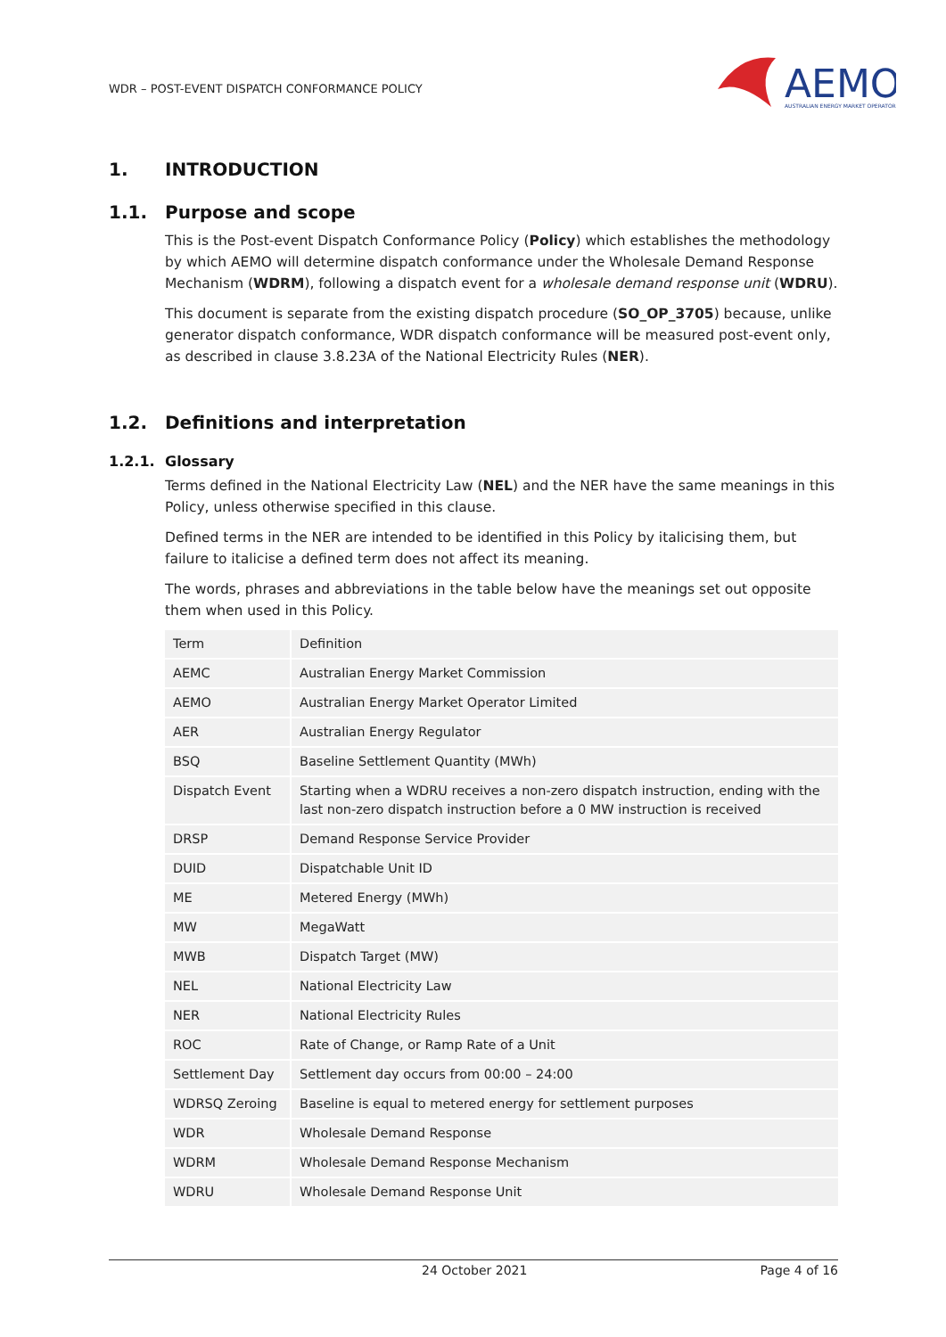WDR – POST-EVENT DISPATCH CONFORMANCE POLICY
AEMO
AUSTRALIAN ENERGY MARKET OPERATOR
1. INTRODUCTION
1.1. Purpose and scope
This is the Post-event Dispatch Conformance Policy (Policy) which establishes the methodology by which AEMO will determine dispatch conformance under the Wholesale Demand Response Mechanism (WDRM), following a dispatch event for a wholesale demand response unit (WDRU).
This document is separate from the existing dispatch procedure (SO_OP_3705) because, unlike generator dispatch conformance, WDR dispatch conformance will be measured post-event only, as described in clause 3.8.23A of the National Electricity Rules (NER).
1.2. Definitions and interpretation
1.2.1. Glossary
Terms defined in the National Electricity Law (NEL) and the NER have the same meanings in this Policy, unless otherwise specified in this clause.
Defined terms in the NER are intended to be identified in this Policy by italicising them, but failure to italicise a defined term does not affect its meaning.
The words, phrases and abbreviations in the table below have the meanings set out opposite them when used in this Policy.
| Term | Definition |
| AEMC | Australian Energy Market Commission |
| AEMO | Australian Energy Market Operator Limited |
| AER | Australian Energy Regulator |
| BSQ | Baseline Settlement Quantity (MWh) |
| Dispatch Event | Starting when a WDRU receives a non-zero dispatch instruction, ending with the last non-zero dispatch instruction before a 0 MW instruction is received |
| DRSP | Demand Response Service Provider |
| DUID | Dispatchable Unit ID |
| ME | Metered Energy (MWh) |
| MW | MegaWatt |
| MWB | Dispatch Target (MW) |
| NEL | National Electricity Law |
| NER | National Electricity Rules |
| ROC | Rate of Change, or Ramp Rate of a Unit |
| Settlement Day | Settlement day occurs from 00:00 – 24:00 |
| WDRSQ Zeroing | Baseline is equal to metered energy for settlement purposes |
| WDR | Wholesale Demand Response |
| WDRM | Wholesale Demand Response Mechanism |
| WDRU | Wholesale Demand Response Unit |
24 October 2021 Page 4 of 16